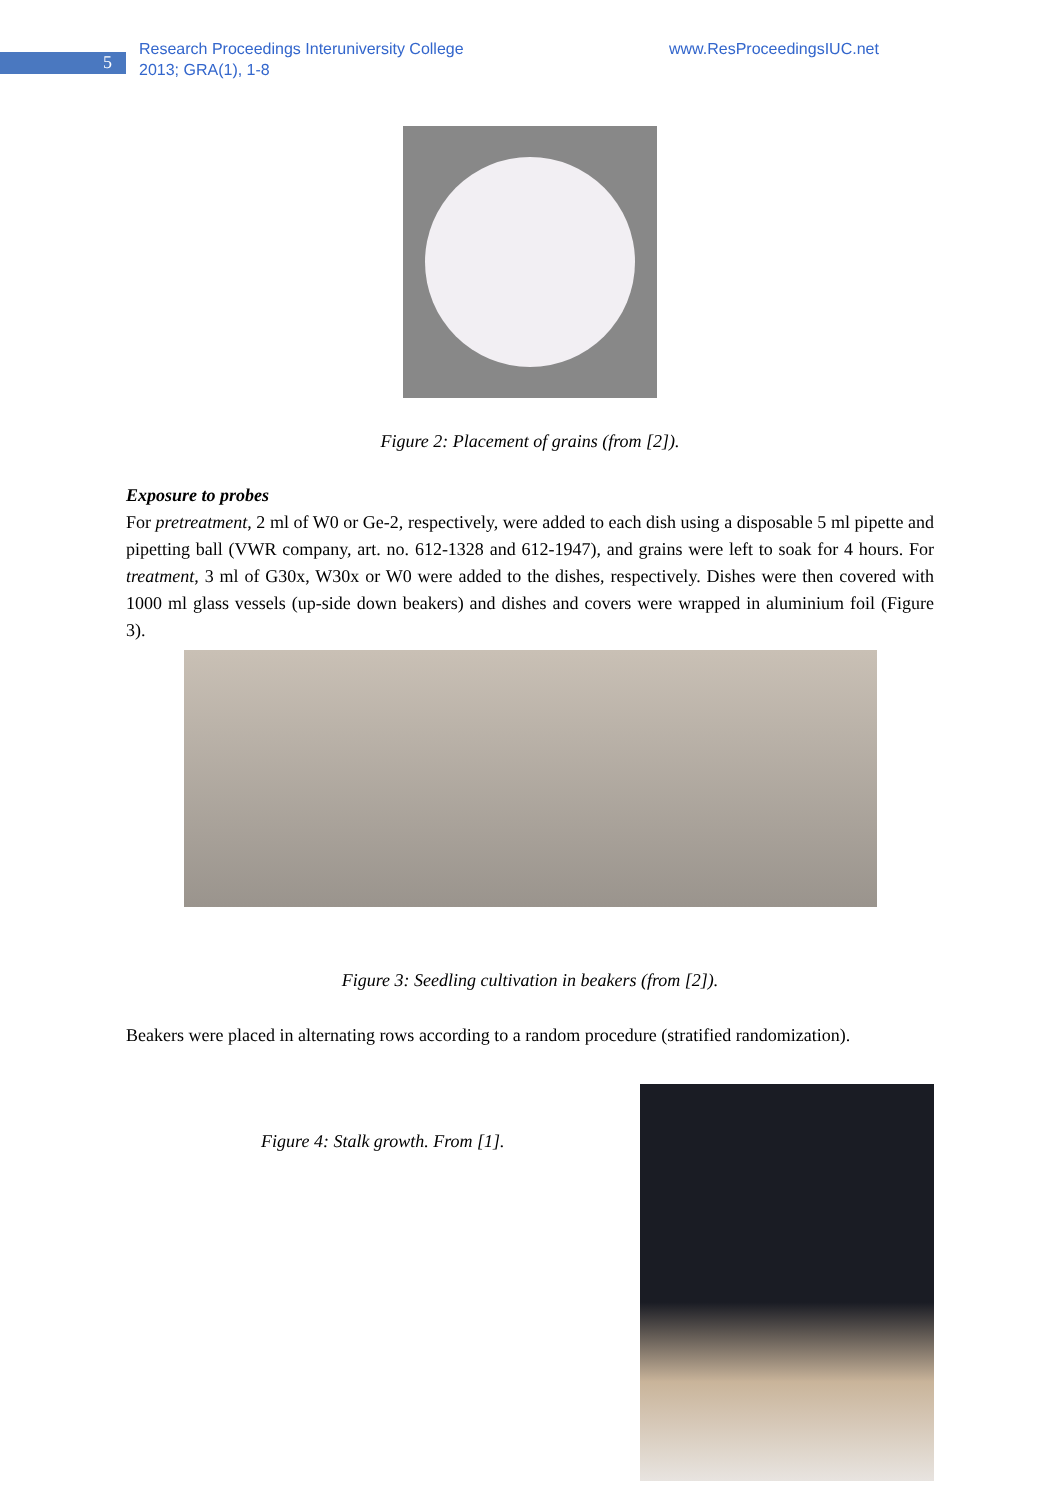5
Research Proceedings Interuniversity College
2013; GRA(1), 1-8
www.ResProceedingsIUC.net
Figure 2: Placement of grains (from [2]).
Exposure to probes
For pretreatment, 2 ml of W0 or Ge-2, respectively, were added to each dish using a disposable 5 ml pipette and pipetting ball (VWR company, art. no. 612-1328 and 612-1947), and grains were left to soak for 4 hours. For treatment, 3 ml of G30x, W30x or W0 were added to the dishes, respectively. Dishes were then covered with 1000 ml glass vessels (up-side down beakers) and dishes and covers were wrapped in aluminium foil (Figure 3).
Figure 3: Seedling cultivation in beakers (from [2]).
Beakers were placed in alternating rows according to a random procedure (stratified randomization).
Figure 4: Stalk growth. From [1].